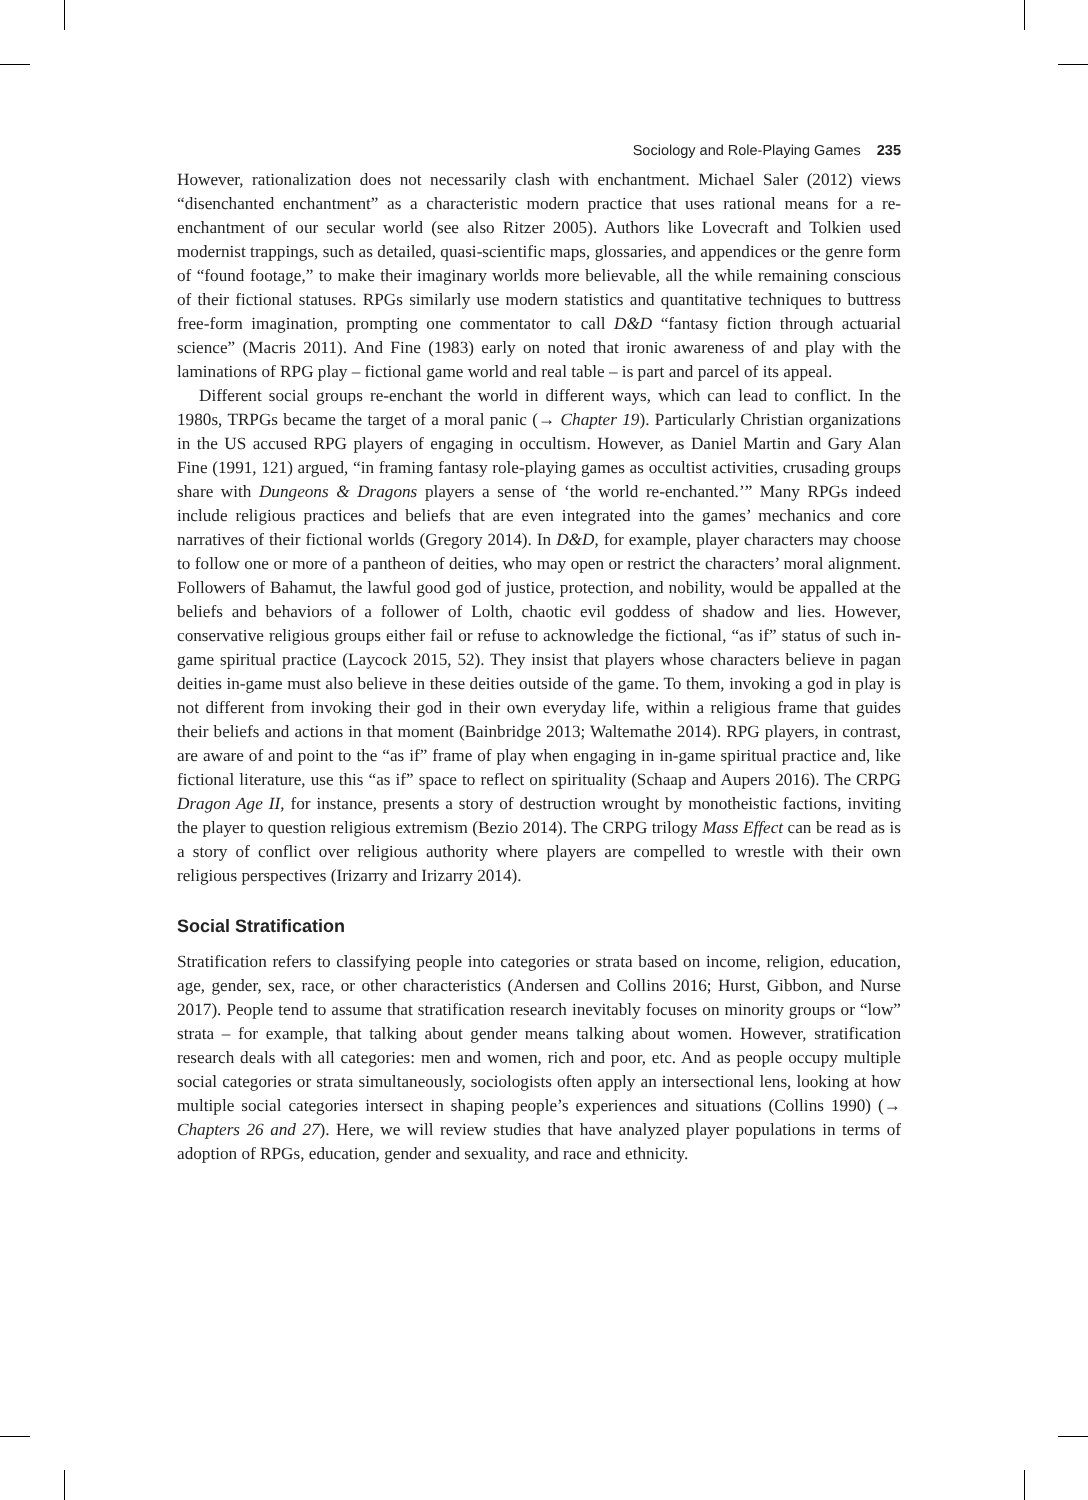Sociology and Role-Playing Games 235
However, rationalization does not necessarily clash with enchantment. Michael Saler (2012) views “disenchanted enchantment” as a characteristic modern practice that uses rational means for a re-enchantment of our secular world (see also Ritzer 2005). Authors like Lovecraft and Tolkien used modernist trappings, such as detailed, quasi-scientific maps, glossaries, and appendices or the genre form of “found footage,” to make their imaginary worlds more believable, all the while remaining conscious of their fictional statuses. RPGs similarly use modern statistics and quantitative techniques to buttress free-form imagination, prompting one commentator to call D&D “fantasy fiction through actuarial science” (Macris 2011). And Fine (1983) early on noted that ironic awareness of and play with the laminations of RPG play – fictional game world and real table – is part and parcel of its appeal.
Different social groups re-enchant the world in different ways, which can lead to conflict. In the 1980s, TRPGs became the target of a moral panic (→ Chapter 19). Particularly Christian organizations in the US accused RPG players of engaging in occultism. However, as Daniel Martin and Gary Alan Fine (1991, 121) argued, “in framing fantasy role-playing games as occultist activities, crusading groups share with Dungeons & Dragons players a sense of ‘the world re-enchanted.’” Many RPGs indeed include religious practices and beliefs that are even integrated into the games’ mechanics and core narratives of their fictional worlds (Gregory 2014). In D&D, for example, player characters may choose to follow one or more of a pantheon of deities, who may open or restrict the characters’ moral alignment. Followers of Bahamut, the lawful good god of justice, protection, and nobility, would be appalled at the beliefs and behaviors of a follower of Lolth, chaotic evil goddess of shadow and lies. However, conservative religious groups either fail or refuse to acknowledge the fictional, “as if” status of such in-game spiritual practice (Laycock 2015, 52). They insist that players whose characters believe in pagan deities in-game must also believe in these deities outside of the game. To them, invoking a god in play is not different from invoking their god in their own everyday life, within a religious frame that guides their beliefs and actions in that moment (Bainbridge 2013; Waltemathe 2014). RPG players, in contrast, are aware of and point to the “as if” frame of play when engaging in in-game spiritual practice and, like fictional literature, use this “as if” space to reflect on spirituality (Schaap and Aupers 2016). The CRPG Dragon Age II, for instance, presents a story of destruction wrought by monotheistic factions, inviting the player to question religious extremism (Bezio 2014). The CRPG trilogy Mass Effect can be read as is a story of conflict over religious authority where players are compelled to wrestle with their own religious perspectives (Irizarry and Irizarry 2014).
Social Stratification
Stratification refers to classifying people into categories or strata based on income, religion, education, age, gender, sex, race, or other characteristics (Andersen and Collins 2016; Hurst, Gibbon, and Nurse 2017). People tend to assume that stratification research inevitably focuses on minority groups or “low” strata – for example, that talking about gender means talking about women. However, stratification research deals with all categories: men and women, rich and poor, etc. And as people occupy multiple social categories or strata simultaneously, sociologists often apply an intersectional lens, looking at how multiple social categories intersect in shaping people’s experiences and situations (Collins 1990) (→ Chapters 26 and 27). Here, we will review studies that have analyzed player populations in terms of adoption of RPGs, education, gender and sexuality, and race and ethnicity.